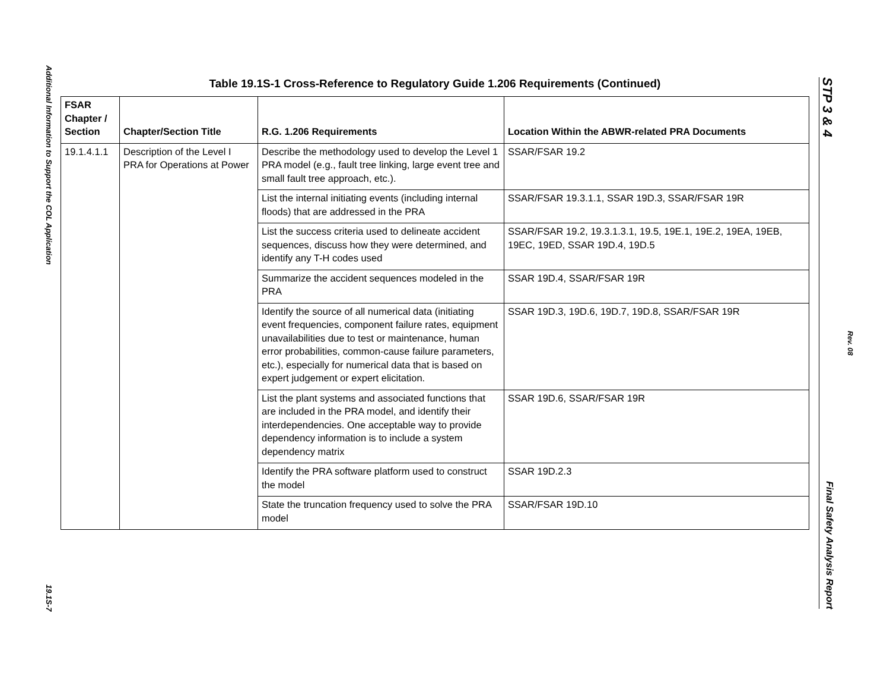Additional Information to Support the COL Application
19.1S-7
Table 19.1S-1 Cross-Reference to Regulatory Guide 1.206 Requirements (Continued)
| FSAR Chapter / Section | Chapter/Section Title | R.G. 1.206 Requirements | Location Within the ABWR-related PRA Documents |
| --- | --- | --- | --- |
| 19.1.4.1.1 | Description of the Level I PRA for Operations at Power | Describe the methodology used to develop the Level 1 PRA model (e.g., fault tree linking, large event tree and small fault tree approach, etc.). | SSAR/FSAR 19.2 |
| | | List the internal initiating events (including internal floods) that are addressed in the PRA | SSAR/FSAR 19.3.1.1, SSAR 19D.3, SSAR/FSAR 19R |
| | | List the success criteria used to delineate accident sequences, discuss how they were determined, and identify any T-H codes used | SSAR/FSAR 19.2, 19.3.1.3.1, 19.5, 19E.1, 19E.2, 19EA, 19EB, 19EC, 19ED, SSAR 19D.4, 19D.5 |
| | | Summarize the accident sequences modeled in the PRA | SSAR 19D.4, SSAR/FSAR 19R |
| | | Identify the source of all numerical data (initiating event frequencies, component failure rates, equipment unavailabilities due to test or maintenance, human error probabilities, common-cause failure parameters, etc.), especially for numerical data that is based on expert judgement or expert elicitation. | SSAR 19D.3, 19D.6, 19D.7, 19D.8, SSAR/FSAR 19R |
| | | List the plant systems and associated functions that are included in the PRA model, and identify their interdependencies. One acceptable way to provide dependency information is to include a system dependency matrix | SSAR 19D.6, SSAR/FSAR 19R |
| | | Identify the PRA software platform used to construct the model | SSAR 19D.2.3 |
| | | State the truncation frequency used to solve the PRA model | SSAR/FSAR 19D.10 |
STP 3 & 4 Final Safety Analysis Report
Rev. 08